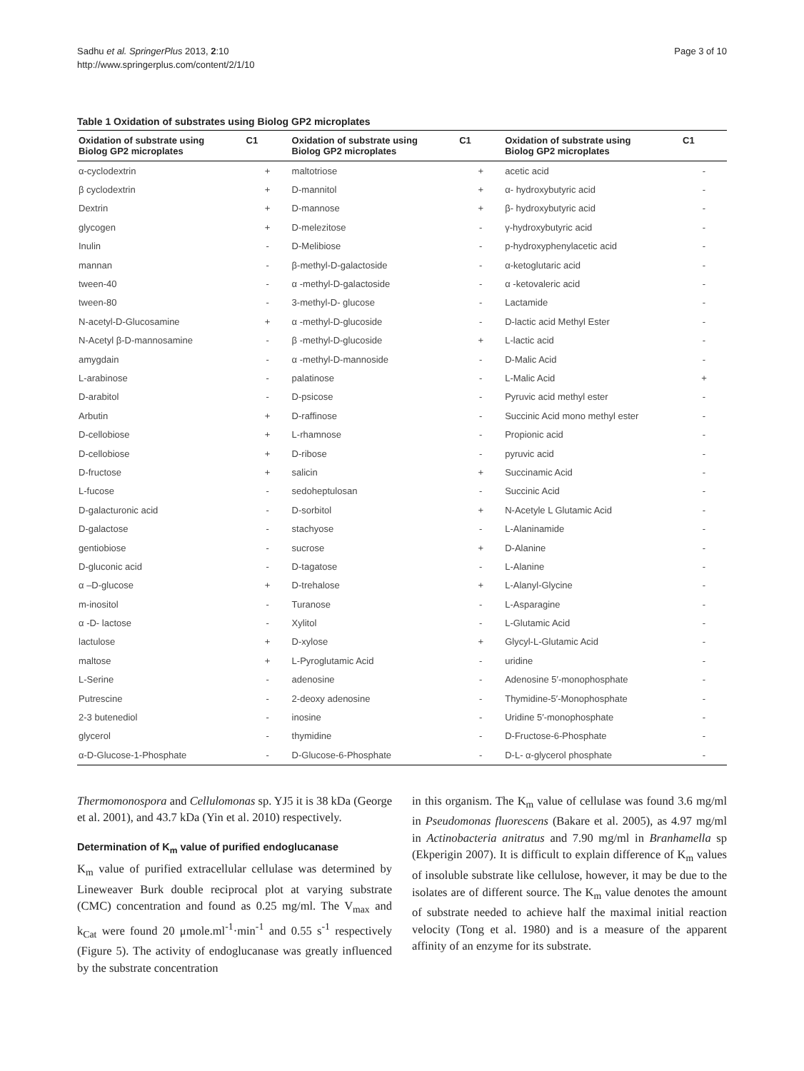Sadhu et al. SpringerPlus 2013, 2:10
http://www.springerplus.com/content/2/1/10
Page 3 of 10
Table 1 Oxidation of substrates using Biolog GP2 microplates
| Oxidation of substrate using Biolog GP2 microplates | C1 | Oxidation of substrate using Biolog GP2 microplates | C1 | Oxidation of substrate using Biolog GP2 microplates | C1 |
| --- | --- | --- | --- | --- | --- |
| α-cyclodextrin | + | maltotriose | + | acetic acid | - |
| β cyclodextrin | + | D-mannitol | + | α- hydroxybutyric acid | - |
| Dextrin | + | D-mannose | + | β- hydroxybutyric acid | - |
| glycogen | + | D-melezitose | - | γ-hydroxybutyric acid | - |
| Inulin | - | D-Melibiose | - | p-hydroxyphenylacetic acid | - |
| mannan | - | β-methyl-D-galactoside | - | α-ketoglutaric acid | - |
| tween-40 | - | α -methyl-D-galactoside | - | α -ketovaleric acid | - |
| tween-80 | - | 3-methyl-D- glucose | - | Lactamide | - |
| N-acetyl-D-Glucosamine | + | α -methyl-D-glucoside | - | D-lactic acid Methyl Ester | - |
| N-Acetyl β-D-mannosamine | - | β -methyl-D-glucoside | + | L-lactic acid | - |
| amygdain | - | α -methyl-D-mannoside | - | D-Malic Acid | - |
| L-arabinose | - | palatinose | - | L-Malic Acid | + |
| D-arabitol | - | D-psicose | - | Pyruvic acid methyl ester | - |
| Arbutin | + | D-raffinose | - | Succinic Acid mono methyl ester | - |
| D-cellobiose | + | L-rhamnose | - | Propionic acid | - |
| D-cellobiose | + | D-ribose | - | pyruvic acid | - |
| D-fructose | + | salicin | + | Succinamic Acid | - |
| L-fucose | - | sedoheptulosan | - | Succinic Acid | - |
| D-galacturonic acid | - | D-sorbitol | + | N-Acetyle L Glutamic Acid | - |
| D-galactose | - | stachyose | - | L-Alaninamide | - |
| gentiobiose | - | sucrose | + | D-Alanine | - |
| D-gluconic acid | - | D-tagatose | - | L-Alanine | - |
| α –D-glucose | + | D-trehalose | + | L-Alanyl-Glycine | - |
| m-inositol | - | Turanose | - | L-Asparagine | - |
| α -D- lactose | - | Xylitol | - | L-Glutamic Acid | - |
| lactulose | + | D-xylose | + | Glycyl-L-Glutamic Acid | - |
| maltose | + | L-Pyroglutamic Acid | - | uridine | - |
| L-Serine | - | adenosine | - | Adenosine 5′-monophosphate | - |
| Putrescine | - | 2-deoxy adenosine | - | Thymidine-5′-Monophosphate | - |
| 2-3 butenediol | - | inosine | - | Uridine 5′-monophosphate | - |
| glycerol | - | thymidine | - | D-Fructose-6-Phosphate | - |
| α-D-Glucose-1-Phosphate | - | D-Glucose-6-Phosphate | - | D-L- α-glycerol phosphate | - |
Thermomonospora and Cellulomonas sp. YJ5 it is 38 kDa (George et al. 2001), and 43.7 kDa (Yin et al. 2010) respectively.
Determination of K<sub>m</sub> value of purified endoglucanase
K<sub>m</sub> value of purified extracellular cellulase was determined by Lineweaver Burk double reciprocal plot at varying substrate (CMC) concentration and found as 0.25 mg/ml. The V<sub>max</sub> and k<sub>Cat</sub> were found 20 μmole.ml<sup>-1</sup>·min<sup>-1</sup> and 0.55 s<sup>-1</sup> respectively (Figure 5). The activity of endoglucanase was greatly influenced by the substrate concentration
in this organism. The K<sub>m</sub> value of cellulase was found 3.6 mg/ml in Pseudomonas fluorescens (Bakare et al. 2005), as 4.97 mg/ml in Actinobacteria anitratus and 7.90 mg/ml in Branhamella sp (Ekperigin 2007). It is difficult to explain difference of K<sub>m</sub> values of insoluble substrate like cellulose, however, it may be due to the isolates are of different source. The K<sub>m</sub> value denotes the amount of substrate needed to achieve half the maximal initial reaction velocity (Tong et al. 1980) and is a measure of the apparent affinity of an enzyme for its substrate.